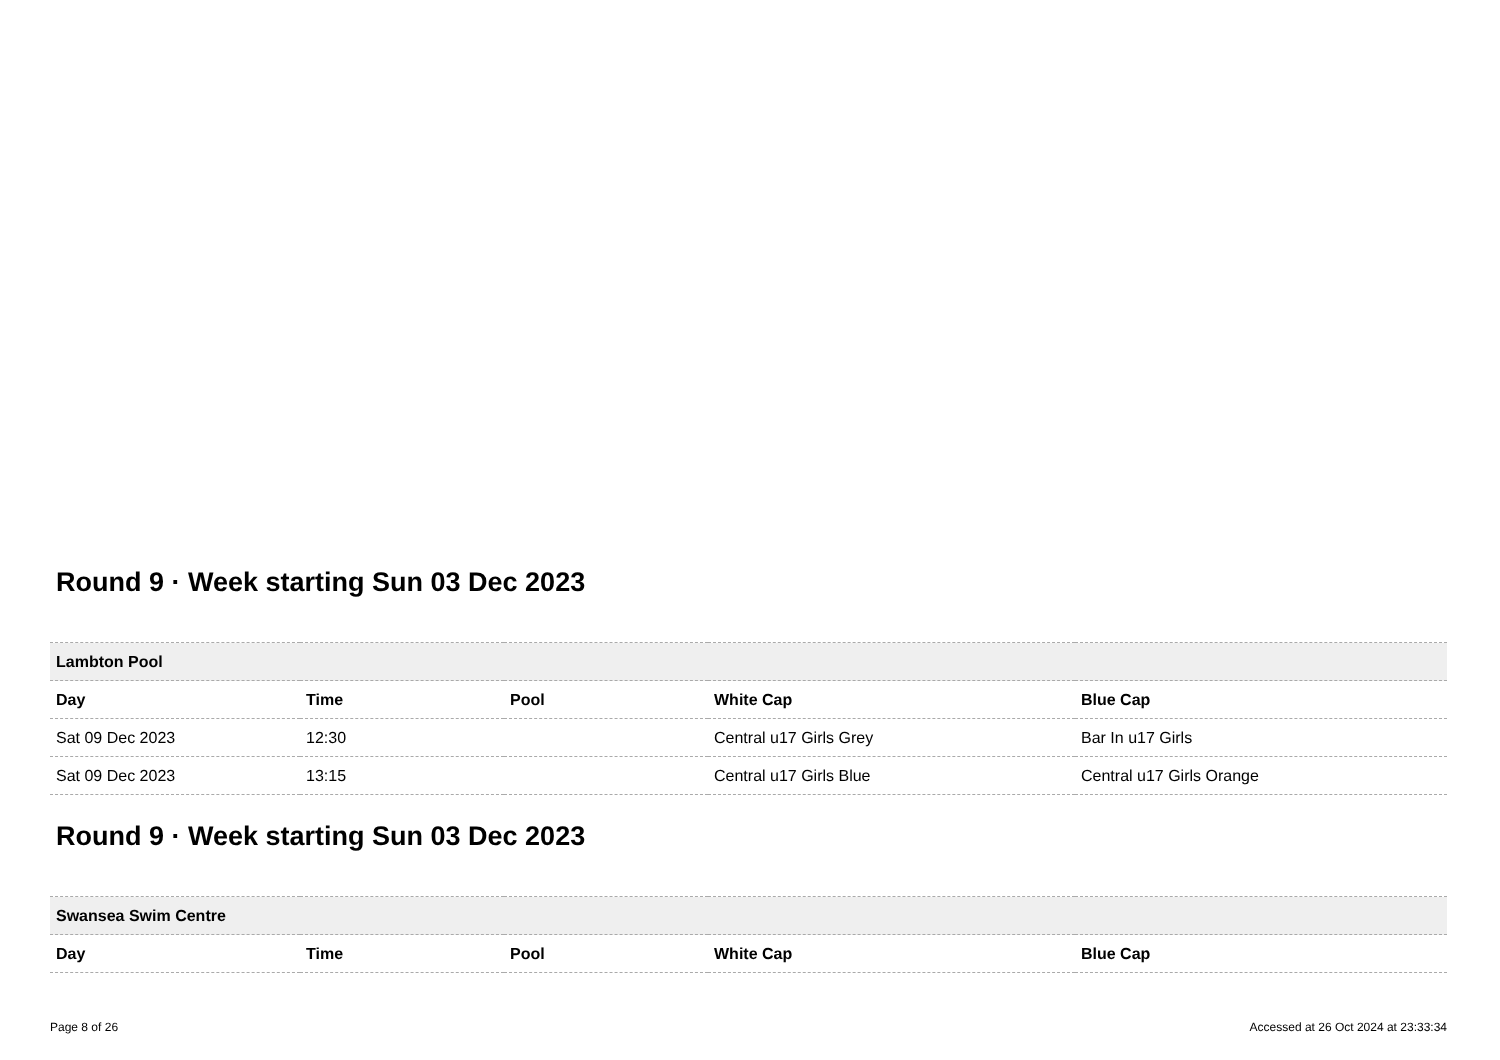Round 9 · Week starting Sun 03 Dec 2023
| Lambton Pool | | | | |
| --- | --- | --- | --- | --- |
| Day | Time | Pool | White Cap | Blue Cap |
| Sat 09 Dec 2023 | 12:30 | | Central u17 Girls Grey | Bar In u17 Girls |
| Sat 09 Dec 2023 | 13:15 | | Central u17 Girls Blue | Central u17 Girls Orange |
Round 9 · Week starting Sun 03 Dec 2023
| Swansea Swim Centre | | | | |
| --- | --- | --- | --- | --- |
| Day | Time | Pool | White Cap | Blue Cap |
Page 8 of 26 Accessed at 26 Oct 2024 at 23:33:34